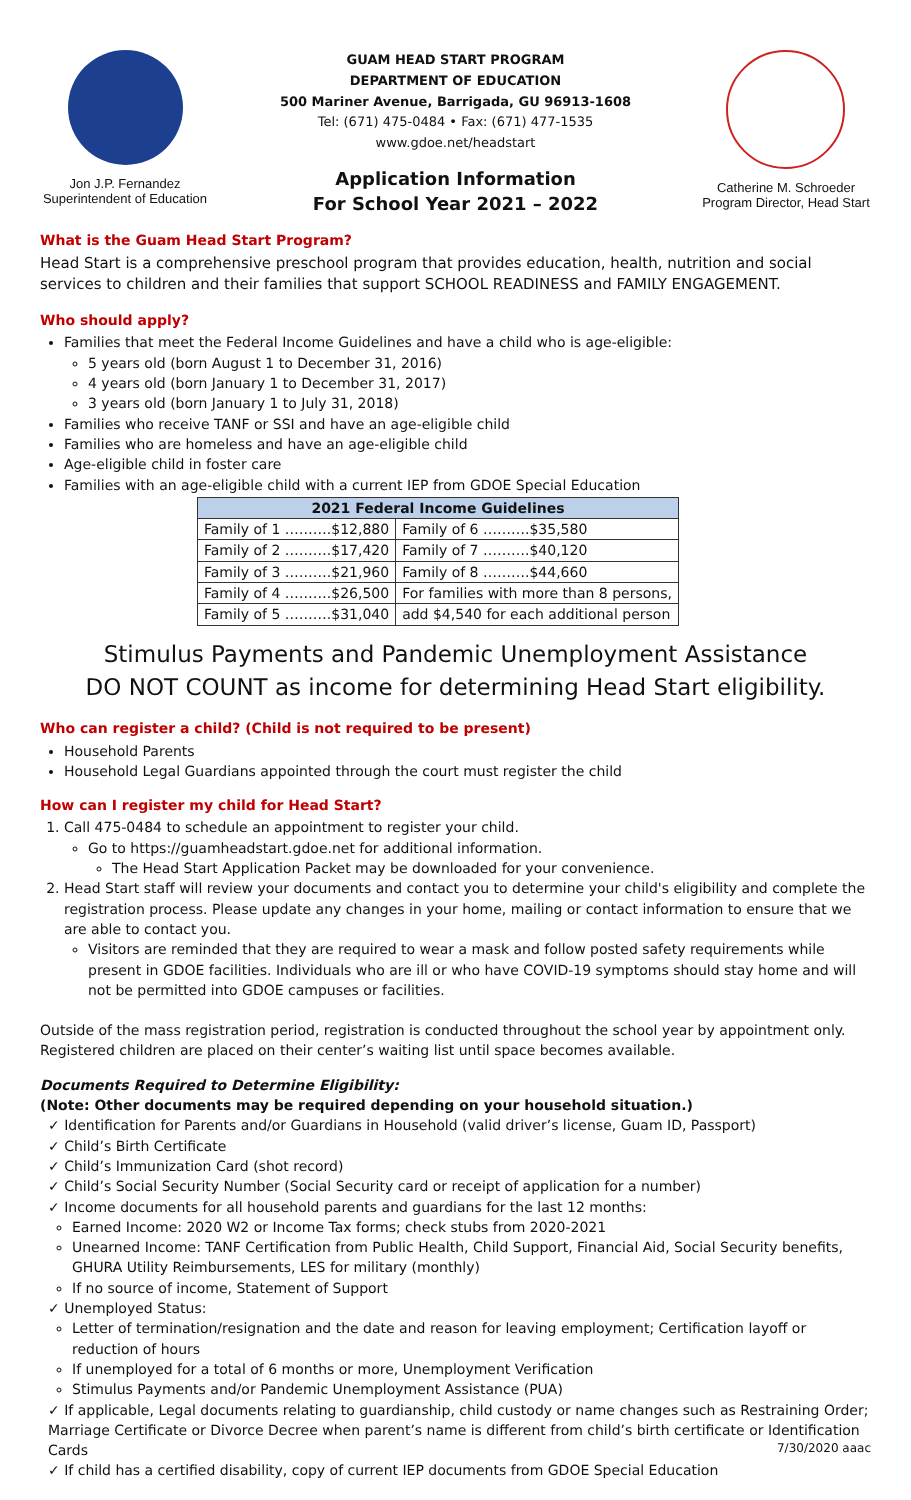Jon J.P. Fernandez
Superintendent of Education
GUAM HEAD START PROGRAM
DEPARTMENT OF EDUCATION
500 Mariner Avenue, Barrigada, GU 96913-1608
Tel: (671) 475-0484 • Fax: (671) 477-1535
www.gdoe.net/headstart
Application Information
For School Year 2021 – 2022
Catherine M. Schroeder
Program Director, Head Start
What is the Guam Head Start Program?
Head Start is a comprehensive preschool program that provides education, health, nutrition and social services to children and their families that support SCHOOL READINESS and FAMILY ENGAGEMENT.
Who should apply?
Families that meet the Federal Income Guidelines and have a child who is age-eligible:
5 years old (born August 1 to December 31, 2016)
4 years old (born January 1 to December 31, 2017)
3 years old (born January 1 to July 31, 2018)
Families who receive TANF or SSI and have an age-eligible child
Families who are homeless and have an age-eligible child
Age-eligible child in foster care
Families with an age-eligible child with a current IEP from GDOE Special Education
| 2021 Federal Income Guidelines | |
| --- | --- |
| Family of 1 ……….$12,880 | Family of 6 ……….$35,580 |
| Family of 2 ……….$17,420 | Family of 7 ……….$40,120 |
| Family of 3 ……….$21,960 | Family of 8 ……….$44,660 |
| Family of 4 ……….$26,500 | For families with more than 8 persons, |
| Family of 5 ……….$31,040 | add $4,540 for each additional person |
Stimulus Payments and Pandemic Unemployment Assistance
DO NOT COUNT as income for determining Head Start eligibility.
Who can register a child? (Child is not required to be present)
Household Parents
Household Legal Guardians appointed through the court must register the child
How can I register my child for Head Start?
1. Call 475-0484 to schedule an appointment to register your child.
Go to https://guamheadstart.gdoe.net for additional information.
The Head Start Application Packet may be downloaded for your convenience.
2. Head Start staff will review your documents and contact you to determine your child's eligibility and complete the registration process. Please update any changes in your home, mailing or contact information to ensure that we are able to contact you.
Visitors are reminded that they are required to wear a mask and follow posted safety requirements while present in GDOE facilities. Individuals who are ill or who have COVID-19 symptoms should stay home and will not be permitted into GDOE campuses or facilities.
Outside of the mass registration period, registration is conducted throughout the school year by appointment only. Registered children are placed on their center’s waiting list until space becomes available.
Documents Required to Determine Eligibility:
(Note: Other documents may be required depending on your household situation.)
✓ Identification for Parents and/or Guardians in Household (valid driver’s license, Guam ID, Passport)
✓ Child’s Birth Certificate
✓ Child’s Immunization Card (shot record)
✓ Child’s Social Security Number (Social Security card or receipt of application for a number)
✓ Income documents for all household parents and guardians for the last 12 months:
Earned Income: 2020 W2 or Income Tax forms; check stubs from 2020-2021
Unearned Income: TANF Certification from Public Health, Child Support, Financial Aid, Social Security benefits, GHURA Utility Reimbursements, LES for military (monthly)
If no source of income, Statement of Support
✓ Unemployed Status:
Letter of termination/resignation and the date and reason for leaving employment; Certification layoff or reduction of hours
If unemployed for a total of 6 months or more, Unemployment Verification
Stimulus Payments and/or Pandemic Unemployment Assistance (PUA)
✓ If applicable, Legal documents relating to guardianship, child custody or name changes such as Restraining Order; Marriage Certificate or Divorce Decree when parent’s name is different from child’s birth certificate or Identification Cards 7/30/2020 aaac
✓ If child has a certified disability, copy of current IEP documents from GDOE Special Education